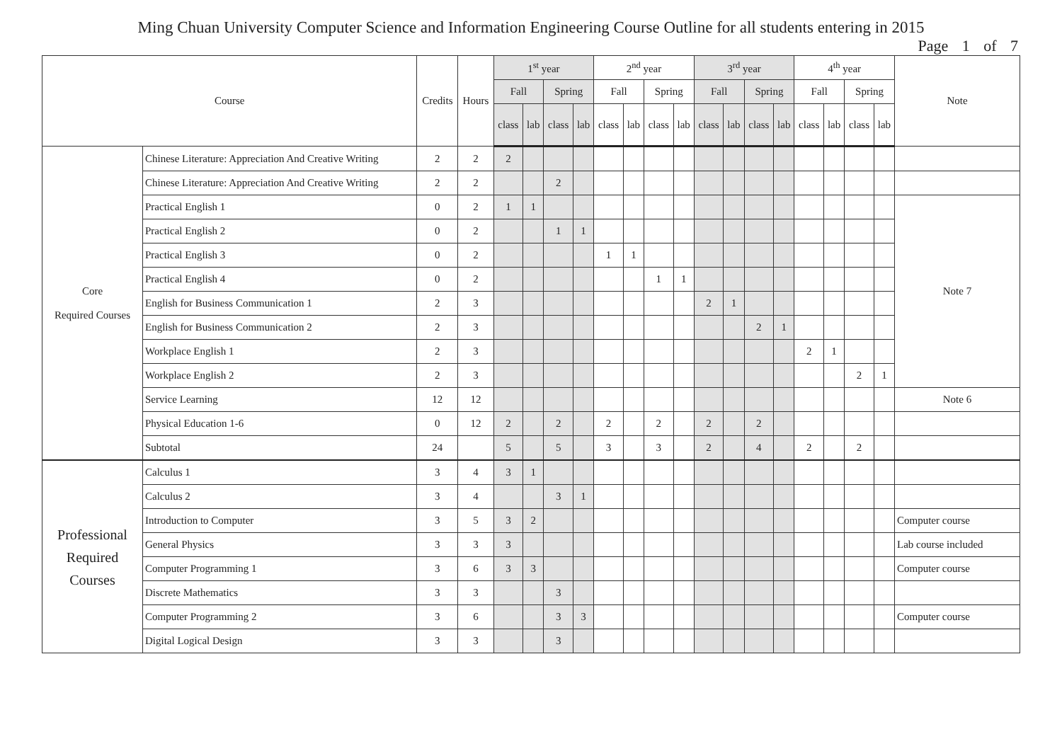Ming Chuan University Computer Science and Information Engineering Course Outline for all students entering in 2015
Page 1 of 7
| Course | | Credits | Hours | 1<sup>st</sup> year | | | | 2<sup>nd</sup> year | | | | 3<sup>rd</sup> year | | | | 4<sup>th</sup> year | | | | Note |
| --- | --- | --- | --- | --- | --- | --- | --- | --- | --- | --- | --- | --- | --- | --- | --- | --- | --- | --- | --- | --- |
| | | | | Fall | | Spring | | Fall | | Spring | | Fall | | Spring | | Fall | | Spring | | |
| | | | | class | lab | class | lab | class | lab | class | lab | class | lab | class | lab | class | lab | class | lab | |
| Core Required Courses | Chinese Literature: Appreciation And Creative Writing | 2 | 2 | 2 | | | | | | | | | | | | | | | | |
| | Chinese Literature: Appreciation And Creative Writing | 2 | 2 | | | 2 | | | | | | | | | | | | | | |
| | Practical English 1 | 0 | 2 | 1 | 1 | | | | | | | | | | | | | | | Note 7 |
| | Practical English 2 | 0 | 2 | | | 1 | 1 | | | | | | | | | | | | | |
| | Practical English 3 | 0 | 2 | | | | | 1 | 1 | | | | | | | | | | | |
| | Practical English 4 | 0 | 2 | | | | | | | 1 | 1 | | | | | | | | | |
| | English for Business Communication 1 | 2 | 3 | | | | | | | | | 2 | 1 | | | | | | | |
| | English for Business Communication 2 | 2 | 3 | | | | | | | | | | | 2 | 1 | | | | | |
| | Workplace English 1 | 2 | 3 | | | | | | | | | | | | | 2 | 1 | | | |
| | Workplace English 2 | 2 | 3 | | | | | | | | | | | | | | | 2 | 1 | |
| | Service Learning | 12 | 12 | | | | | | | | | | | | | | | | | Note 6 |
| | Physical Education 1-6 | 0 | 12 | 2 | | 2 | | 2 | | 2 | | 2 | | 2 | | | | | | |
| | Subtotal | 24 | | 5 | | 5 | | 3 | | 3 | | 2 | | 4 | | 2 | | 2 | | |
| Professional Required Courses | Calculus 1 | 3 | 4 | 3 | 1 | | | | | | | | | | | | | | | |
| | Calculus 2 | 3 | 4 | | | 3 | 1 | | | | | | | | | | | | | |
| | Introduction to Computer | 3 | 5 | 3 | 2 | | | | | | | | | | | | | | | Computer course |
| | General Physics | 3 | 3 | 3 | | | | | | | | | | | | | | | | Lab course included |
| | Computer Programming 1 | 3 | 6 | 3 | 3 | | | | | | | | | | | | | | | Computer course |
| | Discrete Mathematics | 3 | 3 | | | 3 | | | | | | | | | | | | | | |
| | Computer Programming 2 | 3 | 6 | | | 3 | 3 | | | | | | | | | | | | | Computer course |
| | Digital Logical Design | 3 | 3 | | | 3 | | | | | | | | | | | | | | |